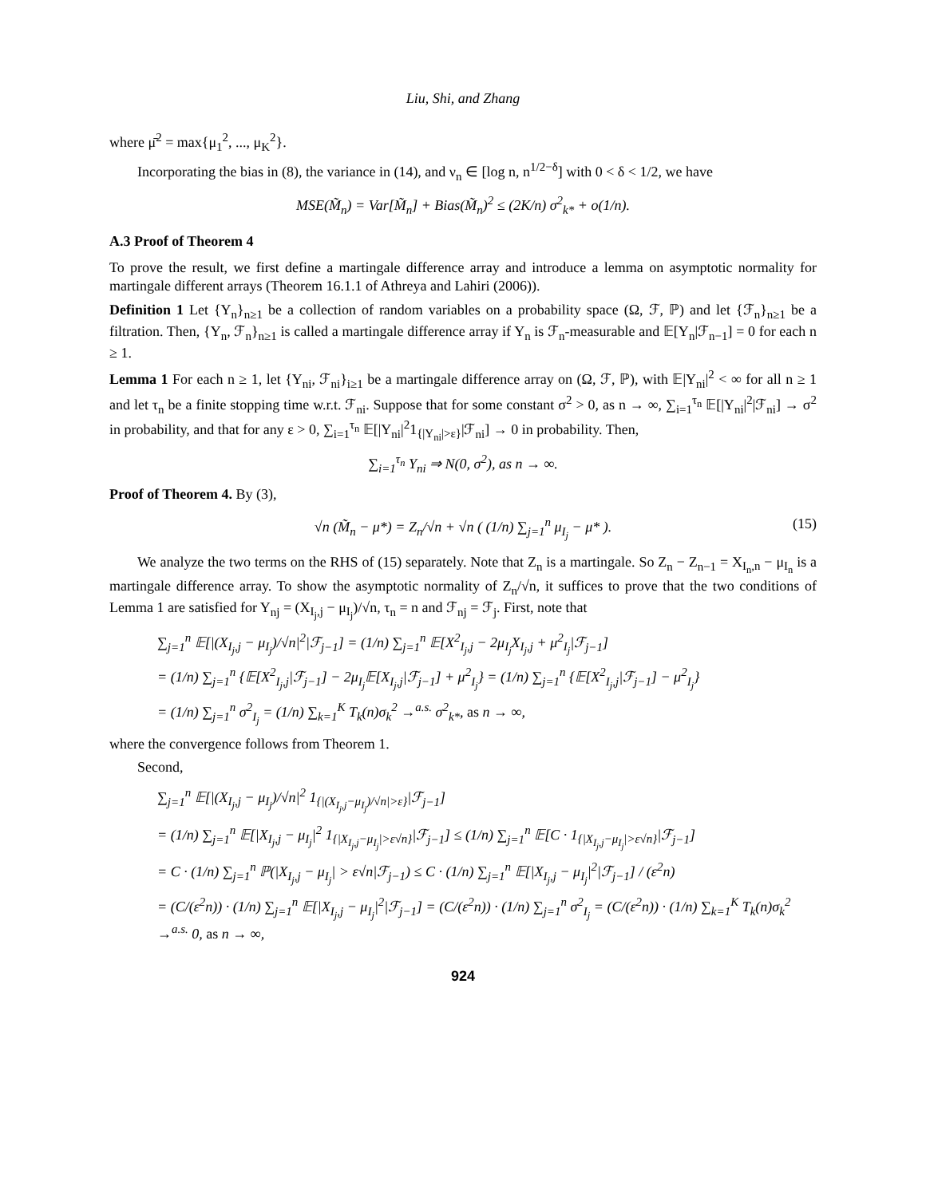Liu, Shi, and Zhang
where μ̄<sup>2</sup> = max{μ<sub>1</sub><sup>2</sup>, ..., μ<sub>K</sub><sup>2</sup>}.
Incorporating the bias in (8), the variance in (14), and ν<sub>n</sub> ∈ [log n, n<sup>1/2−δ</sup>] with 0 < δ < 1/2, we have
MSE(M̃<sub>n</sub>) = Var[M̃<sub>n</sub>] + Bias(M̃<sub>n</sub>)<sup>2</sup> ≤ (2K/n) σ<sup>2</sup><sub>k*</sub> + o(1/n).
A.3 Proof of Theorem 4
To prove the result, we first define a martingale difference array and introduce a lemma on asymptotic normality for martingale different arrays (Theorem 16.1.1 of Athreya and Lahiri (2006)).
Definition 1 Let {Y<sub>n</sub>}<sub>n≥1</sub> be a collection of random variables on a probability space (Ω, ℱ, ℙ) and let {ℱ<sub>n</sub>}<sub>n≥1</sub> be a filtration. Then, {Y<sub>n</sub>, ℱ<sub>n</sub>}<sub>n≥1</sub> is called a martingale difference array if Y<sub>n</sub> is ℱ<sub>n</sub>-measurable and 𝔼[Y<sub>n</sub>|ℱ<sub>n−1</sub>] = 0 for each n ≥ 1.
Lemma 1 For each n ≥ 1, let {Y<sub>ni</sub>, ℱ<sub>ni</sub>}<sub>i≥1</sub> be a martingale difference array on (Ω, ℱ, ℙ), with 𝔼|Y<sub>ni</sub>|<sup>2</sup> < ∞ for all n ≥ 1 and let τ<sub>n</sub> be a finite stopping time w.r.t. ℱ<sub>ni</sub>. Suppose that for some constant σ<sup>2</sup> > 0, as n → ∞, ∑<sub>i=1</sub><sup>τ<sub>n</sub></sup> 𝔼[|Y<sub>ni</sub>|<sup>2</sup>|ℱ<sub>ni</sub>] → σ<sup>2</sup> in probability, and that for any ε > 0, ∑<sub>i=1</sub><sup>τ<sub>n</sub></sup> 𝔼[|Y<sub>ni</sub>|<sup>2</sup>1<sub>{|Y<sub>ni</sub>|>ε}</sub>|ℱ<sub>ni</sub>] → 0 in probability. Then,
∑<sub>i=1</sub><sup>τ<sub>n</sub></sup> Y<sub>ni</sub> ⇒ N(0, σ<sup>2</sup>), as n → ∞.
Proof of Theorem 4. By (3),
√n (M̃<sub>n</sub> − μ*) = Z<sub>n</sub>/√n + √n ( (1/n) ∑<sub>j=1</sub><sup>n</sup> μ<sub>I<sub>j</sub></sub> − μ* ). (15)
We analyze the two terms on the RHS of (15) separately. Note that Z<sub>n</sub> is a martingale. So Z<sub>n</sub> − Z<sub>n−1</sub> = X<sub>I<sub>n</sub>,n</sub> − μ<sub>I<sub>n</sub></sub> is a martingale difference array. To show the asymptotic normality of Z<sub>n</sub>/√n, it suffices to prove that the two conditions of Lemma 1 are satisfied for Y<sub>nj</sub> = (X<sub>I<sub>j</sub>,j</sub> − μ<sub>I<sub>j</sub></sub>)/√n, τ<sub>n</sub> = n and ℱ<sub>nj</sub> = ℱ<sub>j</sub>. First, note that
∑<sub>j=1</sub><sup>n</sup> 𝔼[|(X<sub>I<sub>j</sub>,j</sub> − μ<sub>I<sub>j</sub></sub>)/√n|<sup>2</sup>|ℱ<sub>j−1</sub>] = (1/n) ∑<sub>j=1</sub><sup>n</sup> 𝔼[X<sup>2</sup><sub>I<sub>j</sub>,j</sub> − 2μ<sub>I<sub>j</sub></sub>X<sub>I<sub>j</sub>,j</sub> + μ<sup>2</sup><sub>I<sub>j</sub></sub>|ℱ<sub>j−1</sub>]
= (1/n) ∑<sub>j=1</sub><sup>n</sup> {𝔼[X<sup>2</sup><sub>I<sub>j</sub>,j</sub>|ℱ<sub>j−1</sub>] − 2μ<sub>I<sub>j</sub></sub>𝔼[X<sub>I<sub>j</sub>,j</sub>|ℱ<sub>j−1</sub>] + μ<sup>2</sup><sub>I<sub>j</sub></sub>} = (1/n) ∑<sub>j=1</sub><sup>n</sup> {𝔼[X<sup>2</sup><sub>I<sub>j</sub>,j</sub>|ℱ<sub>j−1</sub>] − μ<sup>2</sup><sub>I<sub>j</sub></sub>}
= (1/n) ∑<sub>j=1</sub><sup>n</sup> σ<sup>2</sup><sub>I<sub>j</sub></sub> = (1/n) ∑<sub>k=1</sub><sup>K</sup> T<sub>k</sub>(n)σ<sub>k</sub><sup>2</sup> →<sup>a.s.</sup> σ<sup>2</sup><sub>k*</sub>, as n → ∞,
where the convergence follows from Theorem 1.
Second,
∑<sub>j=1</sub><sup>n</sup> 𝔼[|(X<sub>I<sub>j</sub>,j</sub> − μ<sub>I<sub>j</sub></sub>)/√n|<sup>2</sup> 1<sub>{|(X<sub>I<sub>j</sub>,j</sub>−μ<sub>I<sub>j</sub></sub>)/√n|>ε}</sub>|ℱ<sub>j−1</sub>]
= (1/n) ∑<sub>j=1</sub><sup>n</sup> 𝔼[|X<sub>I<sub>j</sub>,j</sub> − μ<sub>I<sub>j</sub></sub>|<sup>2</sup> 1<sub>{|X<sub>I<sub>j</sub>,j</sub>−μ<sub>I<sub>j</sub></sub>|>ε√n}</sub>|ℱ<sub>j−1</sub>] ≤ (1/n) ∑<sub>j=1</sub><sup>n</sup> 𝔼[C · 1<sub>{|X<sub>I<sub>j</sub>,j</sub>−μ<sub>I<sub>j</sub></sub>|>ε√n}</sub>|ℱ<sub>j−1</sub>]
= C · (1/n) ∑<sub>j=1</sub><sup>n</sup> ℙ(|X<sub>I<sub>j</sub>,j</sub> − μ<sub>I<sub>j</sub></sub>| > ε√n|ℱ<sub>j−1</sub>) ≤ C · (1/n) ∑<sub>j=1</sub><sup>n</sup> 𝔼[|X<sub>I<sub>j</sub>,j</sub> − μ<sub>I<sub>j</sub></sub>|<sup>2</sup>|ℱ<sub>j−1</sub>] / (ε<sup>2</sup>n)
= (C/(ε<sup>2</sup>n)) · (1/n) ∑<sub>j=1</sub><sup>n</sup> 𝔼[|X<sub>I<sub>j</sub>,j</sub> − μ<sub>I<sub>j</sub></sub>|<sup>2</sup>|ℱ<sub>j−1</sub>] = (C/(ε<sup>2</sup>n)) · (1/n) ∑<sub>j=1</sub><sup>n</sup> σ<sup>2</sup><sub>I<sub>j</sub></sub> = (C/(ε<sup>2</sup>n)) · (1/n) ∑<sub>k=1</sub><sup>K</sup> T<sub>k</sub>(n)σ<sub>k</sub><sup>2</sup> →<sup>a.s.</sup> 0, as n → ∞,
924